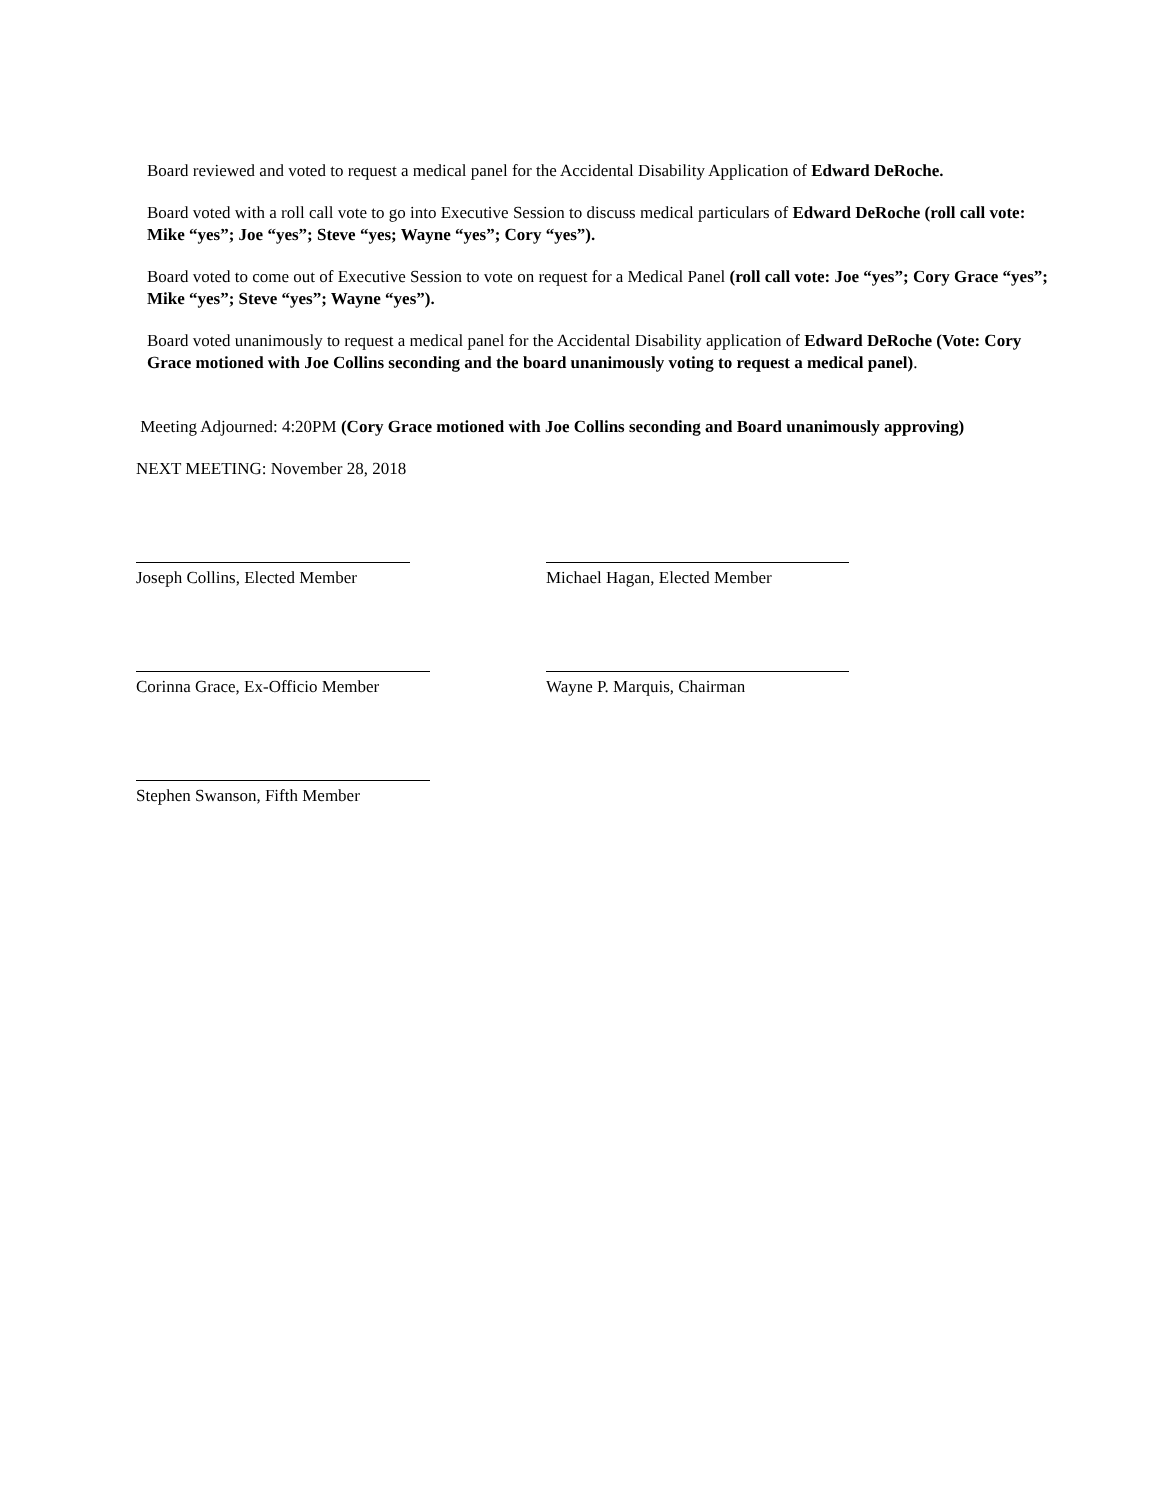Board reviewed and voted to request a medical panel for the Accidental Disability Application of Edward DeRoche.
Board voted with a roll call vote to go into Executive Session to discuss medical particulars of Edward DeRoche (roll call vote: Mike “yes”; Joe “yes”; Steve “yes; Wayne “yes”; Cory “yes”).
Board voted to come out of Executive Session to vote on request for a Medical Panel (roll call vote: Joe “yes”; Cory Grace “yes”; Mike “yes”; Steve “yes”; Wayne “yes”).
Board voted unanimously to request a medical panel for the Accidental Disability application of Edward DeRoche (Vote: Cory Grace motioned with Joe Collins seconding and the board unanimously voting to request a medical panel).
Meeting Adjourned: 4:20PM (Cory Grace motioned with Joe Collins seconding and Board unanimously approving)
NEXT MEETING: November 28, 2018
Joseph Collins, Elected Member Michael Hagan, Elected Member
Corinna Grace, Ex-Officio Member Wayne P. Marquis, Chairman
Stephen Swanson, Fifth Member